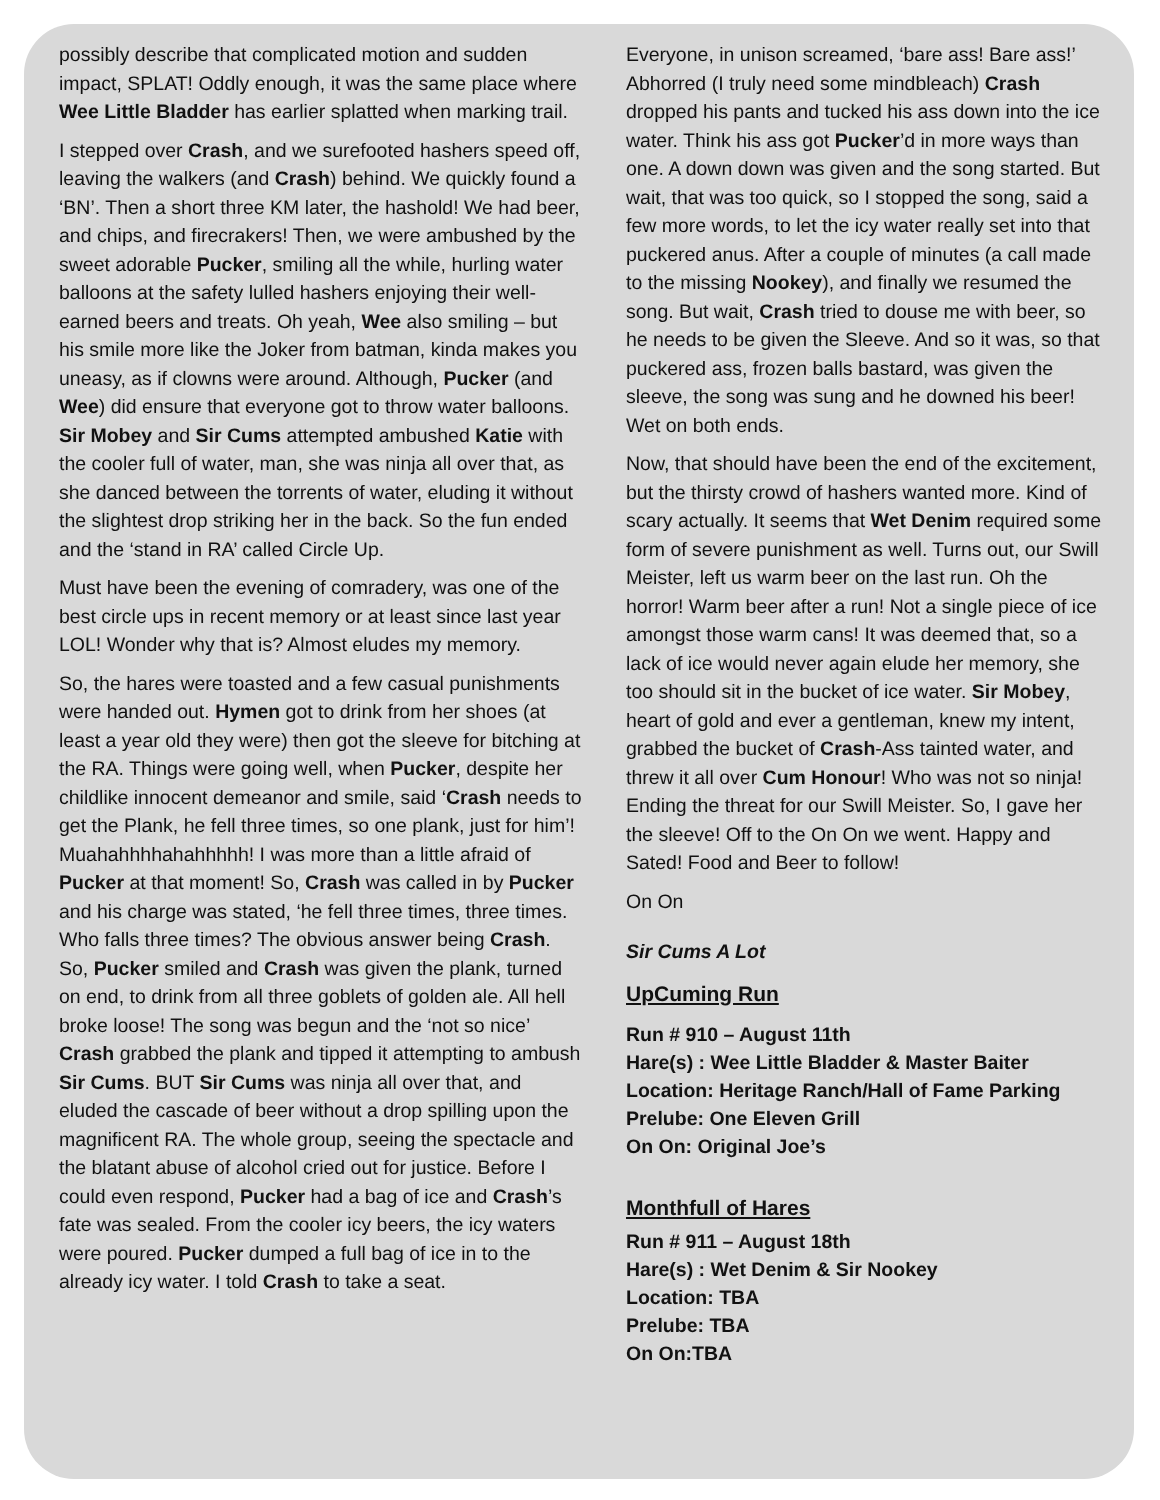possibly describe that complicated motion and sudden impact, SPLAT! Oddly enough, it was the same place where Wee Little Bladder has earlier splatted when marking trail.
I stepped over Crash, and we surefooted hashers speed off, leaving the walkers (and Crash) behind. We quickly found a ‘BN’. Then a short three KM later, the hashold! We had beer, and chips, and firecrakers! Then, we were ambushed by the sweet adorable Pucker, smiling all the while, hurling water balloons at the safety lulled hashers enjoying their well-earned beers and treats. Oh yeah, Wee also smiling – but his smile more like the Joker from batman, kinda makes you uneasy, as if clowns were around. Although, Pucker (and Wee) did ensure that everyone got to throw water balloons. Sir Mobey and Sir Cums attempted ambushed Katie with the cooler full of water, man, she was ninja all over that, as she danced between the torrents of water, eluding it without the slightest drop striking her in the back. So the fun ended and the ‘stand in RA’ called Circle Up.
Must have been the evening of comradery, was one of the best circle ups in recent memory or at least since last year LOL! Wonder why that is? Almost eludes my memory.
So, the hares were toasted and a few casual punishments were handed out. Hymen got to drink from her shoes (at least a year old they were) then got the sleeve for bitching at the RA. Things were going well, when Pucker, despite her childlike innocent demeanor and smile, said ‘Crash needs to get the Plank, he fell three times, so one plank, just for him’! Muahahhhhahahhhhh! I was more than a little afraid of Pucker at that moment! So, Crash was called in by Pucker and his charge was stated, ‘he fell three times, three times. Who falls three times? The obvious answer being Crash. So, Pucker smiled and Crash was given the plank, turned on end, to drink from all three goblets of golden ale. All hell broke loose! The song was begun and the ‘not so nice’ Crash grabbed the plank and tipped it attempting to ambush Sir Cums. BUT Sir Cums was ninja all over that, and eluded the cascade of beer without a drop spilling upon the magnificent RA. The whole group, seeing the spectacle and the blatant abuse of alcohol cried out for justice. Before I could even respond, Pucker had a bag of ice and Crash’s fate was sealed. From the cooler icy beers, the icy waters were poured. Pucker dumped a full bag of ice in to the already icy water. I told Crash to take a seat.
Everyone, in unison screamed, ‘bare ass! Bare ass!’ Abhorred (I truly need some mindbleach) Crash dropped his pants and tucked his ass down into the ice water. Think his ass got Pucker’d in more ways than one. A down down was given and the song started. But wait, that was too quick, so I stopped the song, said a few more words, to let the icy water really set into that puckered anus. After a couple of minutes (a call made to the missing Nookey), and finally we resumed the song. But wait, Crash tried to douse me with beer, so he needs to be given the Sleeve. And so it was, so that puckered ass, frozen balls bastard, was given the sleeve, the song was sung and he downed his beer! Wet on both ends.
Now, that should have been the end of the excitement, but the thirsty crowd of hashers wanted more. Kind of scary actually. It seems that Wet Denim required some form of severe punishment as well. Turns out, our Swill Meister, left us warm beer on the last run. Oh the horror! Warm beer after a run! Not a single piece of ice amongst those warm cans! It was deemed that, so a lack of ice would never again elude her memory, she too should sit in the bucket of ice water. Sir Mobey, heart of gold and ever a gentleman, knew my intent, grabbed the bucket of Crash-Ass tainted water, and threw it all over Cum Honour! Who was not so ninja! Ending the threat for our Swill Meister. So, I gave her the sleeve! Off to the On On we went. Happy and Sated! Food and Beer to follow!
On On
Sir Cums A Lot
UpCuming Run
Run # 910 – August 11th
Hare(s) : Wee Little Bladder & Master Baiter
Location: Heritage Ranch/Hall of Fame Parking
Prelube: One Eleven Grill
On On: Original Joe’s
Monthfull of Hares
Run # 911 – August 18th
Hare(s) : Wet Denim & Sir Nookey
Location: TBA
Prelube: TBA
On On:TBA